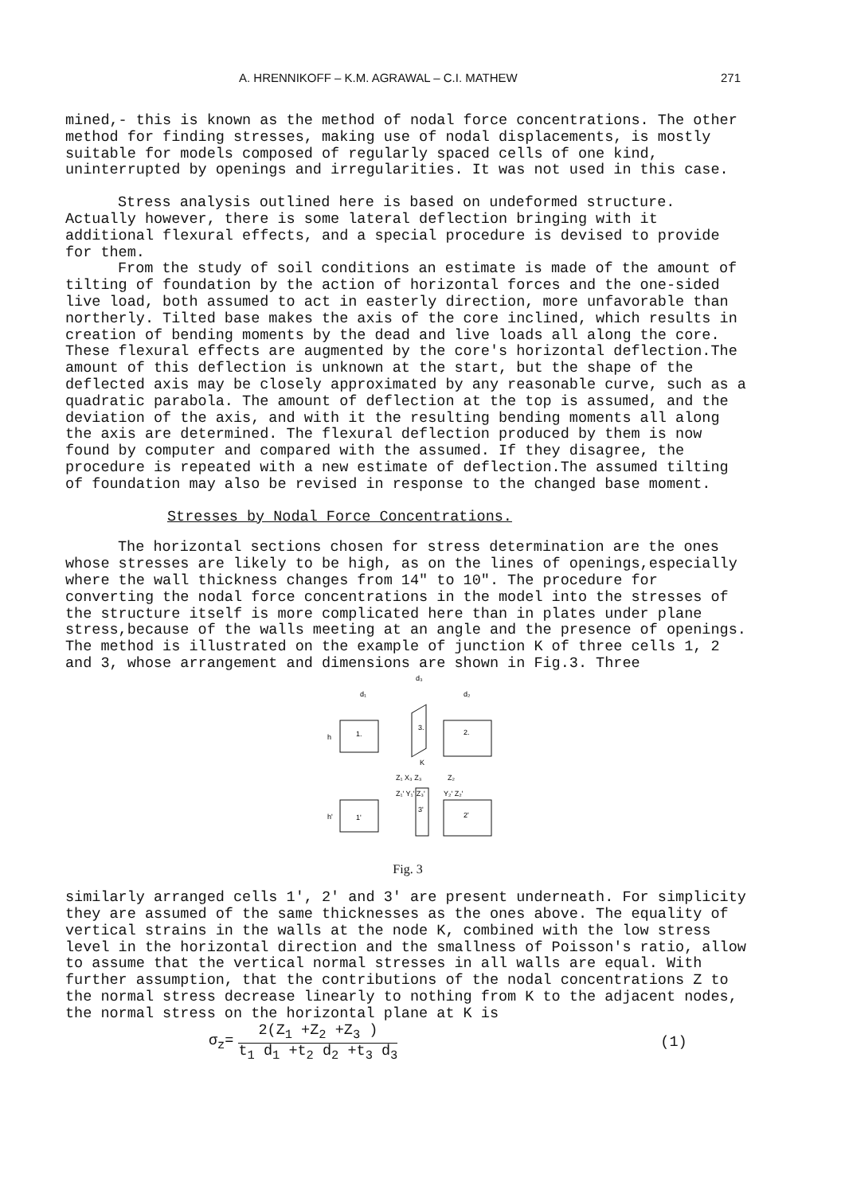A. HRENNIKOFF – K.M. AGRAWAL – C.I. MATHEW 271
mined,- this is known as the method of nodal force concentrations. The other method for finding stresses, making use of nodal displacements, is mostly suitable for models composed of regularly spaced cells of one kind, uninterrupted by openings and irregularities. It was not used in this case.
Stress analysis outlined here is based on undeformed structure. Actually however, there is some lateral deflection bringing with it additional flexural effects, and a special procedure is devised to provide for them.
From the study of soil conditions an estimate is made of the amount of tilting of foundation by the action of horizontal forces and the one-sided live load, both assumed to act in easterly direction, more unfavorable than northerly. Tilted base makes the axis of the core inclined, which results in creation of bending moments by the dead and live loads all along the core. These flexural effects are augmented by the core's horizontal deflection.The amount of this deflection is unknown at the start, but the shape of the deflected axis may be closely approximated by any reasonable curve, such as a quadratic parabola. The amount of deflection at the top is assumed, and the deviation of the axis, and with it the resulting bending moments all along the axis are determined. The flexural deflection produced by them is now found by computer and compared with the assumed. If they disagree, the procedure is repeated with a new estimate of deflection.The assumed tilting of foundation may also be revised in response to the changed base moment.
Stresses by Nodal Force Concentrations.
The horizontal sections chosen for stress determination are the ones whose stresses are likely to be high, as on the lines of openings,especially where the wall thickness changes from 14" to 10". The procedure for converting the nodal force concentrations in the model into the stresses of the structure itself is more complicated here than in plates under plane stress,because of the walls meeting at an angle and the presence of openings. The method is illustrated on the example of junction K of three cells 1, 2 and 3, whose arrangement and dimensions are shown in Fig.3. Three
1.
h
3.
2.
d₁
d₃
d₂
K
Z₁ X₃ Z₃
Z₂
1'
h'
3'
2'
Z₁' Y₁' Z₃'
Y₂' Z₂'
Fig. 3
similarly arranged cells 1', 2' and 3' are present underneath. For simplicity they are assumed of the same thicknesses as the ones above. The equality of vertical strains in the walls at the node K, combined with the low stress level in the horizontal direction and the smallness of Poisson's ratio, allow to assume that the vertical normal stresses in all walls are equal. With further assumption, that the contributions of the nodal concentrations Z to the normal stress decrease linearly to nothing from K to the adjacent nodes, the normal stress on the horizontal plane at K is
σ<sub>z</sub>= 2(Z<sub>1</sub> +Z<sub>2</sub> +Z<sub>3</sub> ) t<sub>1</sub> d<sub>1</sub> +t<sub>2</sub> d<sub>2</sub> +t<sub>3</sub> d<sub>3</sub> (1)